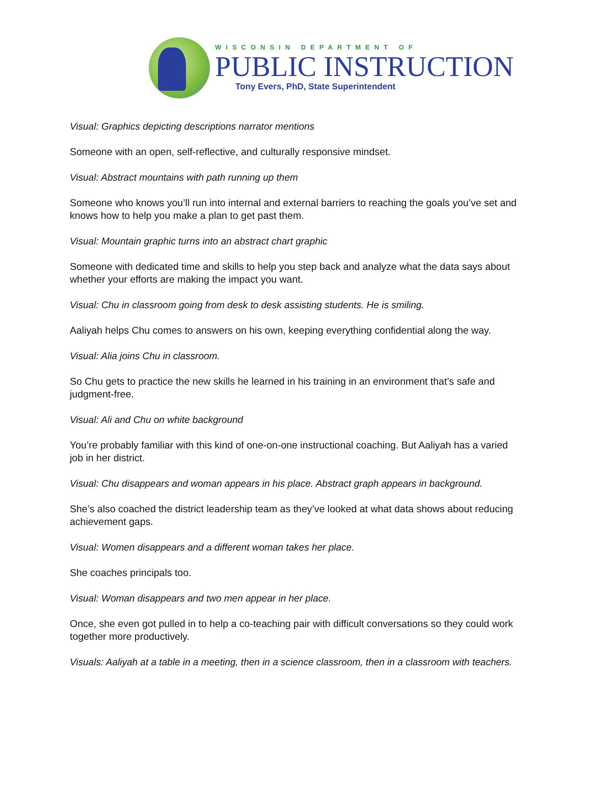WISCONSIN DEPARTMENT OF
PUBLIC INSTRUCTION
Tony Evers, PhD, State Superintendent
Visual: Graphics depicting descriptions narrator mentions
Someone with an open, self-reflective, and culturally responsive mindset.
Visual: Abstract mountains with path running up them
Someone who knows you’ll run into internal and external barriers to reaching the goals you’ve set and knows how to help you make a plan to get past them.
Visual: Mountain graphic turns into an abstract chart graphic
Someone with dedicated time and skills to help you step back and analyze what the data says about whether your efforts are making the impact you want.
Visual: Chu in classroom going from desk to desk assisting students. He is smiling.
Aaliyah helps Chu comes to answers on his own, keeping everything confidential along the way.
Visual: Alia joins Chu in classroom.
So Chu gets to practice the new skills he learned in his training in an environment that’s safe and judgment-free.
Visual: Ali and Chu on white background
You’re probably familiar with this kind of one-on-one instructional coaching. But Aaliyah has a varied job in her district.
Visual: Chu disappears and woman appears in his place. Abstract graph appears in background.
She’s also coached the district leadership team as they’ve looked at what data shows about reducing achievement gaps.
Visual: Women disappears and a different woman takes her place.
She coaches principals too.
Visual: Woman disappears and two men appear in her place.
Once, she even got pulled in to help a co-teaching pair with difficult conversations so they could work together more productively.
Visuals: Aaliyah at a table in a meeting, then in a science classroom, then in a classroom with teachers.